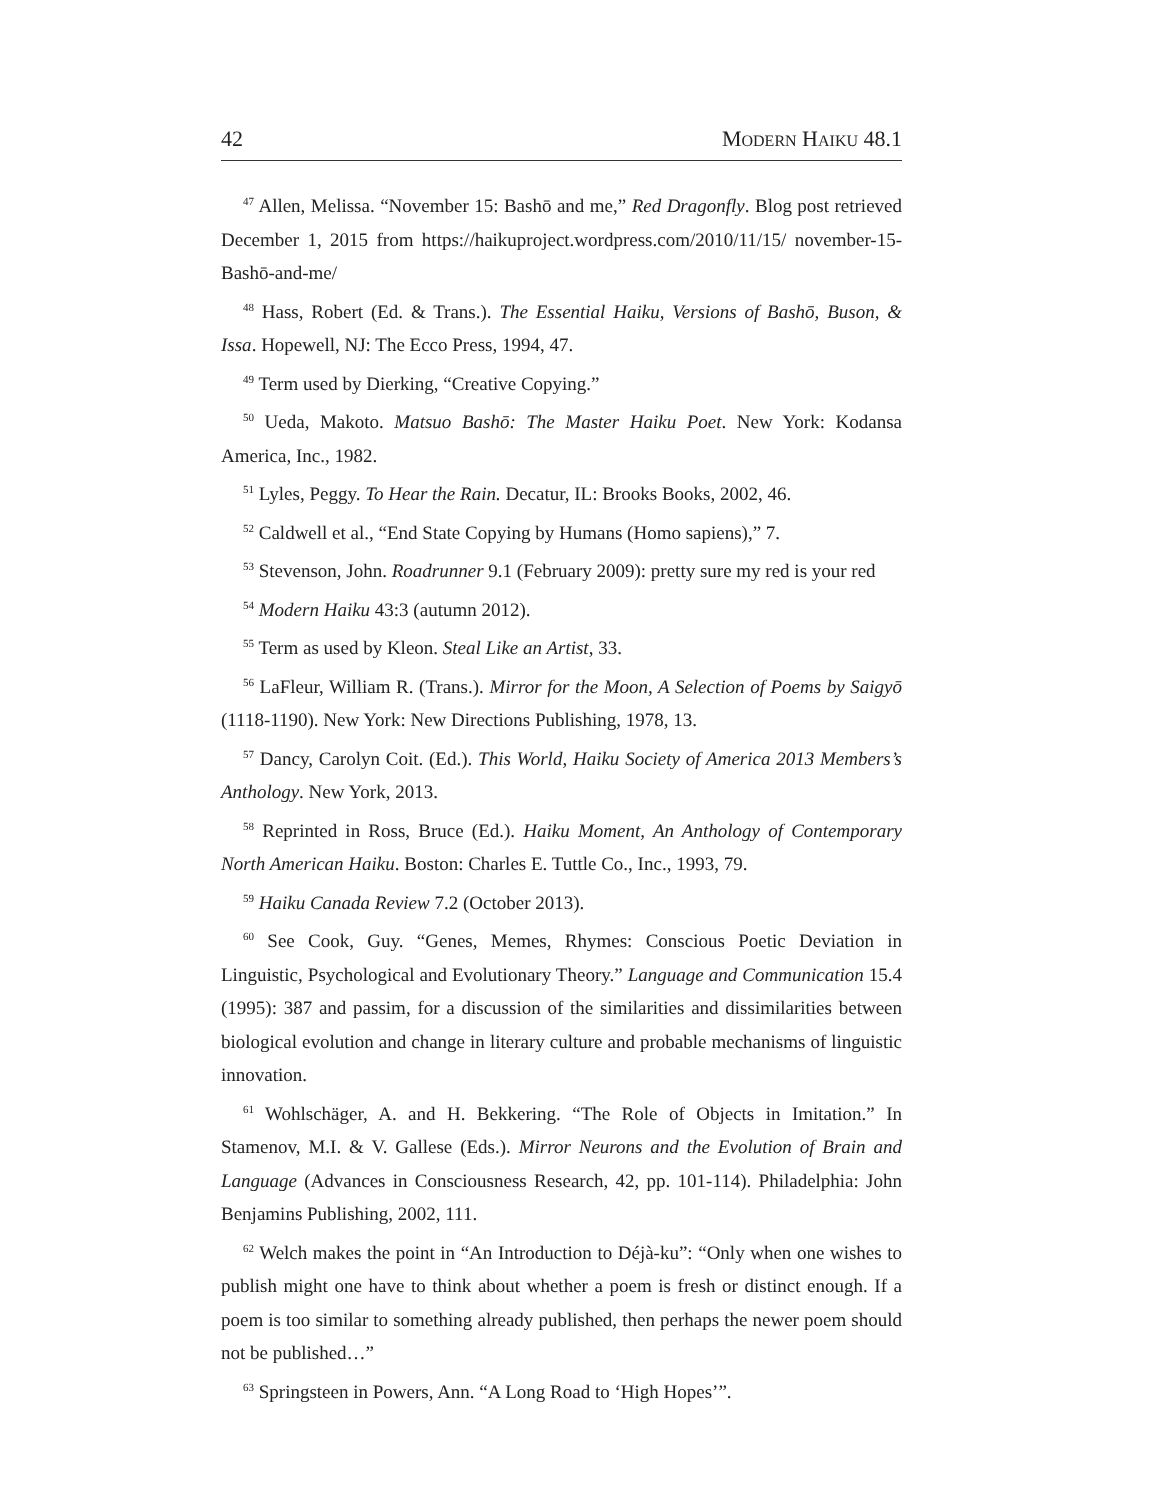42 MODERN HAIKU 48.1
<sup>47</sup> Allen, Melissa. “November 15: Bashō and me,” Red Dragonfly. Blog post retrieved December 1, 2015 from https://haikuproject.wordpress.com/2010/11/15/ november-15-Bashō-and-me/
<sup>48</sup> Hass, Robert (Ed. & Trans.). The Essential Haiku, Versions of Bashō, Buson, & Issa. Hopewell, NJ: The Ecco Press, 1994, 47.
<sup>49</sup> Term used by Dierking, “Creative Copying.”
<sup>50</sup> Ueda, Makoto. Matsuo Bashō: The Master Haiku Poet. New York: Kodansa America, Inc., 1982.
<sup>51</sup> Lyles, Peggy. To Hear the Rain. Decatur, IL: Brooks Books, 2002, 46.
<sup>52</sup> Caldwell et al., “End State Copying by Humans (Homo sapiens),” 7.
<sup>53</sup> Stevenson, John. Roadrunner 9.1 (February 2009): pretty sure my red is your red
<sup>54</sup> Modern Haiku 43:3 (autumn 2012).
<sup>55</sup> Term as used by Kleon. Steal Like an Artist, 33.
<sup>56</sup> LaFleur, William R. (Trans.). Mirror for the Moon, A Selection of Poems by Saigyō (1118-1190). New York: New Directions Publishing, 1978, 13.
<sup>57</sup> Dancy, Carolyn Coit. (Ed.). This World, Haiku Society of America 2013 Members’s Anthology. New York, 2013.
<sup>58</sup> Reprinted in Ross, Bruce (Ed.). Haiku Moment, An Anthology of Contemporary North American Haiku. Boston: Charles E. Tuttle Co., Inc., 1993, 79.
<sup>59</sup> Haiku Canada Review 7.2 (October 2013).
<sup>60</sup> See Cook, Guy. “Genes, Memes, Rhymes: Conscious Poetic Deviation in Linguistic, Psychological and Evolutionary Theory.” Language and Communication 15.4 (1995): 387 and passim, for a discussion of the similarities and dissimilarities between biological evolution and change in literary culture and probable mechanisms of linguistic innovation.
<sup>61</sup> Wohlschäger, A. and H. Bekkering. “The Role of Objects in Imitation.” In Stamenov, M.I. & V. Gallese (Eds.). Mirror Neurons and the Evolution of Brain and Language (Advances in Consciousness Research, 42, pp. 101-114). Philadelphia: John Benjamins Publishing, 2002, 111.
<sup>62</sup> Welch makes the point in “An Introduction to Déjà-ku”: “Only when one wishes to publish might one have to think about whether a poem is fresh or distinct enough. If a poem is too similar to something already published, then perhaps the newer poem should not be published…”
<sup>63</sup> Springsteen in Powers, Ann. “A Long Road to ‘High Hopes’”.